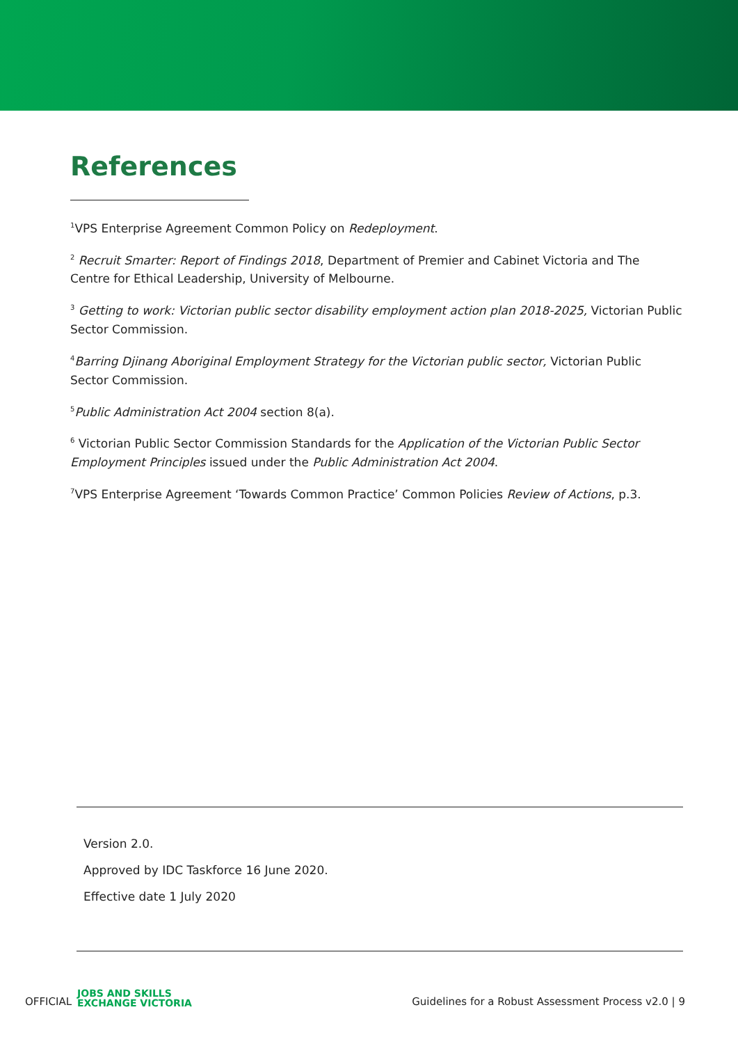References
<sup>1</sup> VPS Enterprise Agreement Common Policy on Redeployment.
<sup>2</sup> Recruit Smarter: Report of Findings 2018, Department of Premier and Cabinet Victoria and The Centre for Ethical Leadership, University of Melbourne.
<sup>3</sup> Getting to work: Victorian public sector disability employment action plan 2018-2025, Victorian Public Sector Commission.
<sup>4</sup> Barring Djinang Aboriginal Employment Strategy for the Victorian public sector, Victorian Public Sector Commission.
<sup>5</sup> Public Administration Act 2004 section 8(a).
<sup>6</sup> Victorian Public Sector Commission Standards for the Application of the Victorian Public Sector Employment Principles issued under the Public Administration Act 2004.
<sup>7</sup> VPS Enterprise Agreement ‘Towards Common Practice’ Common Policies Review of Actions, p.3.
Version 2.0.
Approved by IDC Taskforce 16 June 2020.
Effective date 1 July 2020
OFFICIAL JOBS AND SKILLS
EXCHANGE VICTORIA
Guidelines for a Robust Assessment Process v2.0 | 9